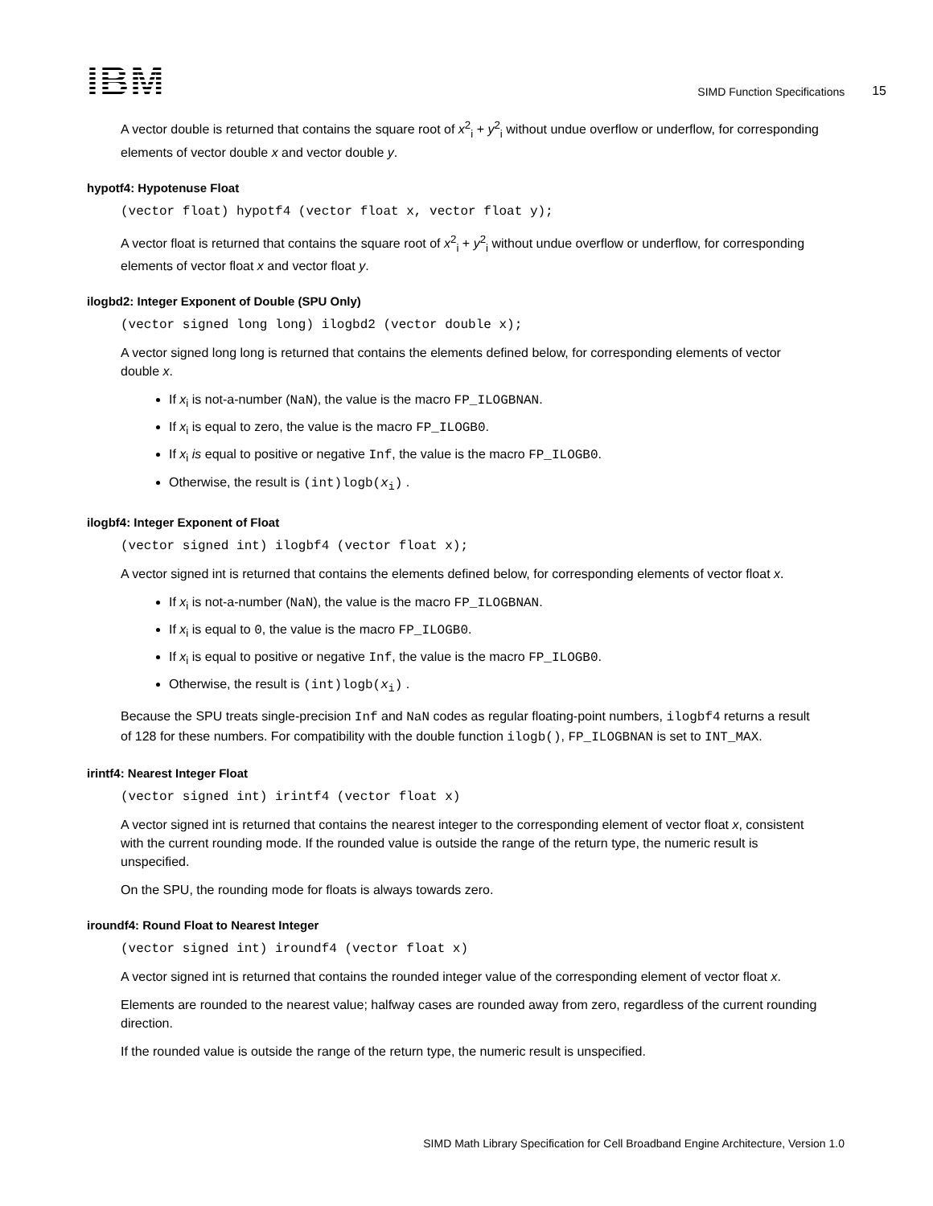IBM
SIMD Function Specifications
15
A vector double is returned that contains the square root of x<sup>2</sup><sub>i</sub> + y<sup>2</sup><sub>i</sub> without undue overflow or underflow, for corresponding elements of vector double x and vector double y.
hypotf4: Hypotenuse Float
(vector float) hypotf4 (vector float x, vector float y);
A vector float is returned that contains the square root of x<sup>2</sup><sub>i</sub> + y<sup>2</sup><sub>i</sub> without undue overflow or underflow, for corresponding elements of vector float x and vector float y.
ilogbd2: Integer Exponent of Double (SPU Only)
(vector signed long long) ilogbd2 (vector double x);
A vector signed long long is returned that contains the elements defined below, for corresponding elements of vector double x.
If x<sub>i</sub> is not-a-number (NaN), the value is the macro FP_ILOGBNAN.
If x<sub>i</sub> is equal to zero, the value is the macro FP_ILOGB0.
If x<sub>i</sub> is equal to positive or negative Inf, the value is the macro FP_ILOGB0.
Otherwise, the result is (int)logb(x<sub>i</sub>) .
ilogbf4: Integer Exponent of Float
(vector signed int) ilogbf4 (vector float x);
A vector signed int is returned that contains the elements defined below, for corresponding elements of vector float x.
If x<sub>i</sub> is not-a-number (NaN), the value is the macro FP_ILOGBNAN.
If x<sub>i</sub> is equal to 0, the value is the macro FP_ILOGB0.
If x<sub>i</sub> is equal to positive or negative Inf, the value is the macro FP_ILOGB0.
Otherwise, the result is (int)logb(x<sub>i</sub>) .
Because the SPU treats single-precision Inf and NaN codes as regular floating-point numbers, ilogbf4 returns a result of 128 for these numbers. For compatibility with the double function ilogb(), FP_ILOGBNAN is set to INT_MAX.
irintf4: Nearest Integer Float
(vector signed int) irintf4 (vector float x)
A vector signed int is returned that contains the nearest integer to the corresponding element of vector float x, consistent with the current rounding mode. If the rounded value is outside the range of the return type, the numeric result is unspecified.
On the SPU, the rounding mode for floats is always towards zero.
iroundf4: Round Float to Nearest Integer
(vector signed int) iroundf4 (vector float x)
A vector signed int is returned that contains the rounded integer value of the corresponding element of vector float x.
Elements are rounded to the nearest value; halfway cases are rounded away from zero, regardless of the current rounding direction.
If the rounded value is outside the range of the return type, the numeric result is unspecified.
SIMD Math Library Specification for Cell Broadband Engine Architecture, Version 1.0